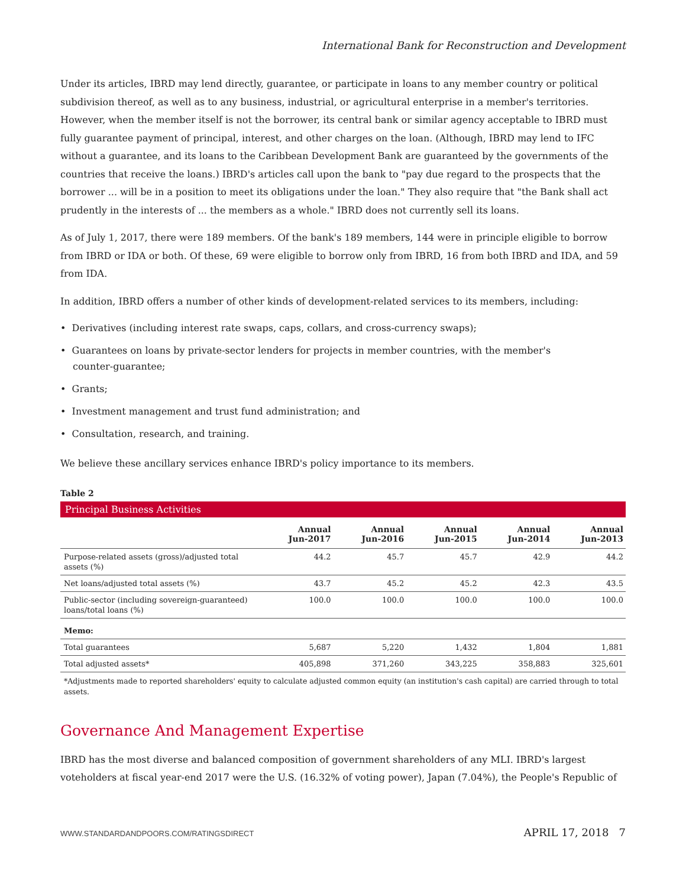International Bank for Reconstruction and Development
Under its articles, IBRD may lend directly, guarantee, or participate in loans to any member country or political subdivision thereof, as well as to any business, industrial, or agricultural enterprise in a member's territories. However, when the member itself is not the borrower, its central bank or similar agency acceptable to IBRD must fully guarantee payment of principal, interest, and other charges on the loan. (Although, IBRD may lend to IFC without a guarantee, and its loans to the Caribbean Development Bank are guaranteed by the governments of the countries that receive the loans.) IBRD's articles call upon the bank to "pay due regard to the prospects that the borrower ... will be in a position to meet its obligations under the loan." They also require that "the Bank shall act prudently in the interests of ... the members as a whole." IBRD does not currently sell its loans.
As of July 1, 2017, there were 189 members. Of the bank's 189 members, 144 were in principle eligible to borrow from IBRD or IDA or both. Of these, 69 were eligible to borrow only from IBRD, 16 from both IBRD and IDA, and 59 from IDA.
In addition, IBRD offers a number of other kinds of development-related services to its members, including:
• Derivatives (including interest rate swaps, caps, collars, and cross-currency swaps);
• Guarantees on loans by private-sector lenders for projects in member countries, with the member's
counter-guarantee;
• Grants;
• Investment management and trust fund administration; and
• Consultation, research, and training.
We believe these ancillary services enhance IBRD's policy importance to its members.
Table 2
Principal Business Activities
| | Annual Jun-2017 | Annual Jun-2016 | Annual Jun-2015 | Annual Jun-2014 | Annual Jun-2013 |
| --- | --- | --- | --- | --- | --- |
| Purpose-related assets (gross)/adjusted total assets (%) | 44.2 | 45.7 | 45.7 | 42.9 | 44.2 |
| Net loans/adjusted total assets (%) | 43.7 | 45.2 | 45.2 | 42.3 | 43.5 |
| Public-sector (including sovereign-guaranteed) loans/total loans (%) | 100.0 | 100.0 | 100.0 | 100.0 | 100.0 |
| Memo: | | | | | |
| Total guarantees | 5,687 | 5,220 | 1,432 | 1,804 | 1,881 |
| Total adjusted assets* | 405,898 | 371,260 | 343,225 | 358,883 | 325,601 |
*Adjustments made to reported shareholders' equity to calculate adjusted common equity (an institution's cash capital) are carried through to total assets.
Governance And Management Expertise
IBRD has the most diverse and balanced composition of government shareholders of any MLI. IBRD's largest voteholders at fiscal year-end 2017 were the U.S. (16.32% of voting power), Japan (7.04%), the People's Republic of
WWW.STANDARDANDPOORS.COM/RATINGSDIRECT APRIL 17, 2018 7